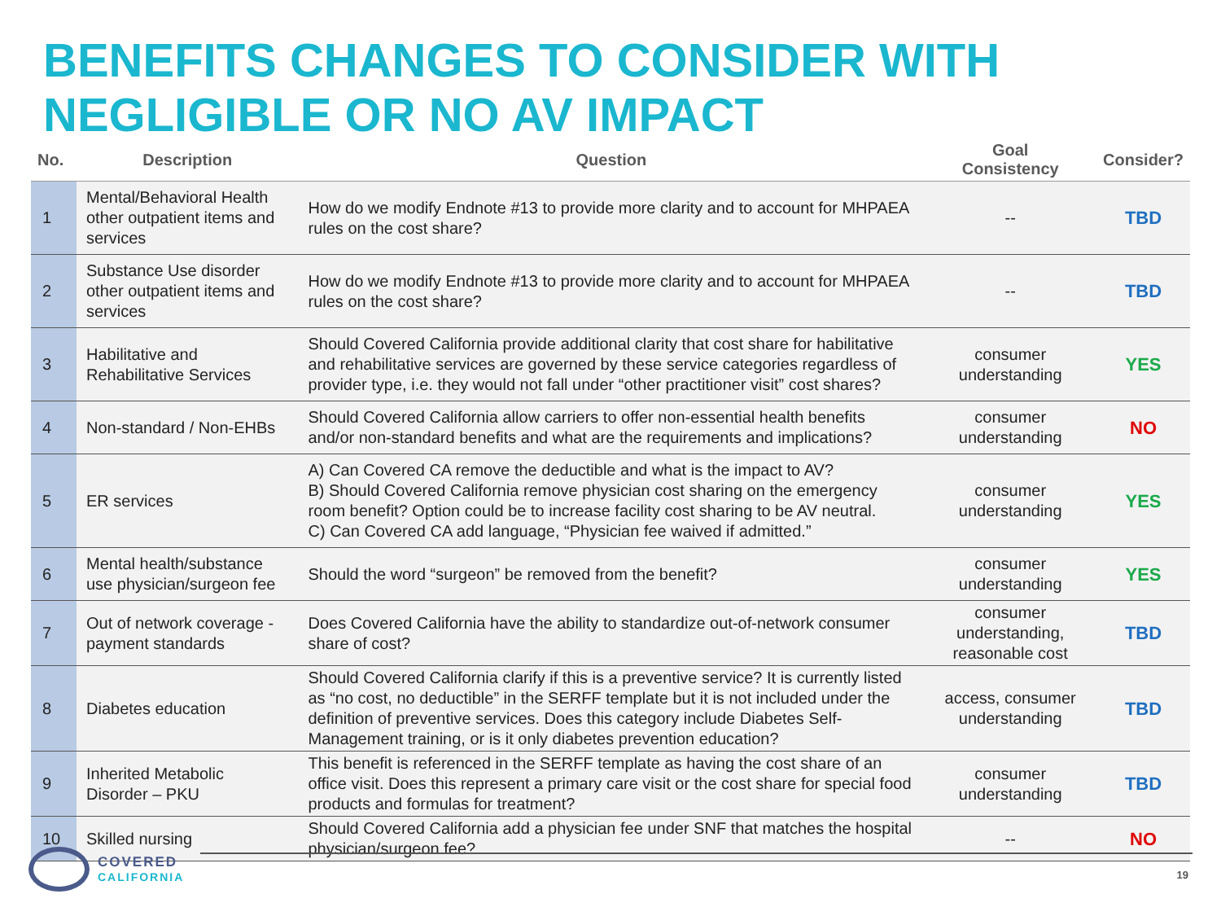BENEFITS CHANGES TO CONSIDER WITH NEGLIGIBLE OR NO AV IMPACT
| No. | Description | Question | Goal Consistency | Consider? |
| --- | --- | --- | --- | --- |
| 1 | Mental/Behavioral Health other outpatient items and services | How do we modify Endnote #13 to provide more clarity and to account for MHPAEA rules on the cost share? | -- | TBD |
| 2 | Substance Use disorder other outpatient items and services | How do we modify Endnote #13 to provide more clarity and to account for MHPAEA rules on the cost share? | -- | TBD |
| 3 | Habilitative and Rehabilitative Services | Should Covered California provide additional clarity that cost share for habilitative and rehabilitative services are governed by these service categories regardless of provider type, i.e. they would not fall under “other practitioner visit” cost shares? | consumer understanding | YES |
| 4 | Non-standard / Non-EHBs | Should Covered California allow carriers to offer non-essential health benefits and/or non-standard benefits and what are the requirements and implications? | consumer understanding | NO |
| 5 | ER services | A) Can Covered CA remove the deductible and what is the impact to AV? B) Should Covered California remove physician cost sharing on the emergency room benefit? Option could be to increase facility cost sharing to be AV neutral. C) Can Covered CA add language, “Physician fee waived if admitted.” | consumer understanding | YES |
| 6 | Mental health/substance use physician/surgeon fee | Should the word “surgeon” be removed from the benefit? | consumer understanding | YES |
| 7 | Out of network coverage - payment standards | Does Covered California have the ability to standardize out-of-network consumer share of cost? | consumer understanding, reasonable cost | TBD |
| 8 | Diabetes education | Should Covered California clarify if this is a preventive service? It is currently listed as “no cost, no deductible” in the SERFF template but it is not included under the definition of preventive services. Does this category include Diabetes Self-Management training, or is it only diabetes prevention education? | access, consumer understanding | TBD |
| 9 | Inherited Metabolic Disorder – PKU | This benefit is referenced in the SERFF template as having the cost share of an office visit. Does this represent a primary care visit or the cost share for special food products and formulas for treatment? | consumer understanding | TBD |
| 10 | Skilled nursing | Should Covered California add a physician fee under SNF that matches the hospital physician/surgeon fee? | -- | NO |
COVERED
CALIFORNIA
19